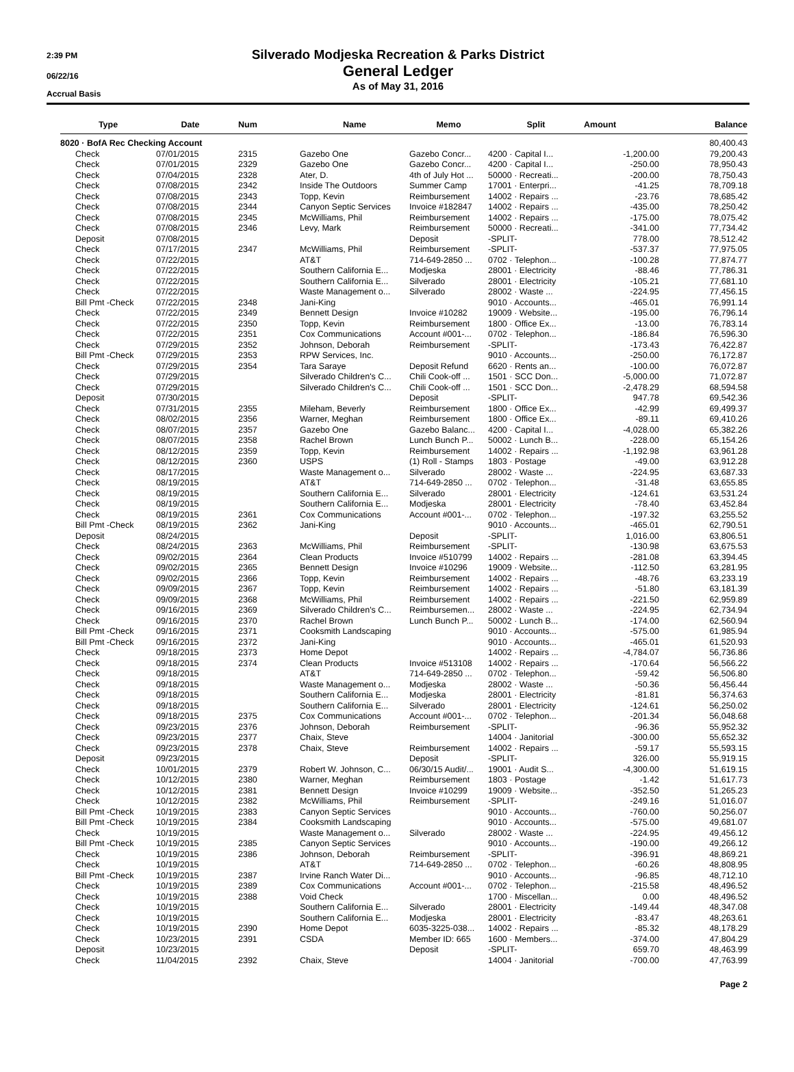2:39 PM
06/22/16
Accrual Basis
Silverado Modjeska Recreation & Parks District
General Ledger
As of May 31, 2016
| Type | Date | Num | Name | Memo | Split | Amount | Balance |
| --- | --- | --- | --- | --- | --- | --- | --- |
| 8020 · BofA Rec Checking Account | | | | | | | 80,400.43 |
| Check | 07/01/2015 | 2315 | Gazebo One | Gazebo Concr... | 4200 · Capital I... | -1,200.00 | 79,200.43 |
| Check | 07/01/2015 | 2329 | Gazebo One | Gazebo Concr... | 4200 · Capital I... | -250.00 | 78,950.43 |
| Check | 07/04/2015 | 2328 | Ater, D. | 4th of July Hot ... | 50000 · Recreati... | -200.00 | 78,750.43 |
| Check | 07/08/2015 | 2342 | Inside The Outdoors | Summer Camp | 17001 · Enterpri... | -41.25 | 78,709.18 |
| Check | 07/08/2015 | 2343 | Topp, Kevin | Reimbursement | 14002 · Repairs ... | -23.76 | 78,685.42 |
| Check | 07/08/2015 | 2344 | Canyon Septic Services | Invoice #182847 | 14002 · Repairs ... | -435.00 | 78,250.42 |
| Check | 07/08/2015 | 2345 | McWilliams, Phil | Reimbursement | 14002 · Repairs ... | -175.00 | 78,075.42 |
| Check | 07/08/2015 | 2346 | Levy, Mark | Reimbursement | 50000 · Recreati... | -341.00 | 77,734.42 |
| Deposit | 07/08/2015 | | | Deposit | -SPLIT- | 778.00 | 78,512.42 |
| Check | 07/17/2015 | 2347 | McWilliams, Phil | Reimbursement | -SPLIT- | -537.37 | 77,975.05 |
| Check | 07/22/2015 | | AT&T | 714-649-2850 ... | 0702 · Telephon... | -100.28 | 77,874.77 |
| Check | 07/22/2015 | | Southern California E... | Modjeska | 28001 · Electricity | -88.46 | 77,786.31 |
| Check | 07/22/2015 | | Southern California E... | Silverado | 28001 · Electricity | -105.21 | 77,681.10 |
| Check | 07/22/2015 | | Waste Management o... | Silverado | 28002 · Waste ... | -224.95 | 77,456.15 |
| Bill Pmt -Check | 07/22/2015 | 2348 | Jani-King | | 9010 · Accounts... | -465.01 | 76,991.14 |
| Check | 07/22/2015 | 2349 | Bennett Design | Invoice #10282 | 19009 · Website... | -195.00 | 76,796.14 |
| Check | 07/22/2015 | 2350 | Topp, Kevin | Reimbursement | 1800 · Office Ex... | -13.00 | 76,783.14 |
| Check | 07/22/2015 | 2351 | Cox Communications | Account #001-... | 0702 · Telephon... | -186.84 | 76,596.30 |
| Check | 07/29/2015 | 2352 | Johnson, Deborah | Reimbursement | -SPLIT- | -173.43 | 76,422.87 |
| Bill Pmt -Check | 07/29/2015 | 2353 | RPW Services, Inc. | | 9010 · Accounts... | -250.00 | 76,172.87 |
| Check | 07/29/2015 | 2354 | Tara Saraye | Deposit Refund | 6620 · Rents an... | -100.00 | 76,072.87 |
| Check | 07/29/2015 | | Silverado Children's C... | Chili Cook-off ... | 1501 · SCC Don... | -5,000.00 | 71,072.87 |
| Check | 07/29/2015 | | Silverado Children's C... | Chili Cook-off ... | 1501 · SCC Don... | -2,478.29 | 68,594.58 |
| Deposit | 07/30/2015 | | | Deposit | -SPLIT- | 947.78 | 69,542.36 |
| Check | 07/31/2015 | 2355 | Mileham, Beverly | Reimbursement | 1800 · Office Ex... | -42.99 | 69,499.37 |
| Check | 08/02/2015 | 2356 | Warner, Meghan | Reimbursement | 1800 · Office Ex... | -89.11 | 69,410.26 |
| Check | 08/07/2015 | 2357 | Gazebo One | Gazebo Balanc... | 4200 · Capital I... | -4,028.00 | 65,382.26 |
| Check | 08/07/2015 | 2358 | Rachel Brown | Lunch Bunch P... | 50002 · Lunch B... | -228.00 | 65,154.26 |
| Check | 08/12/2015 | 2359 | Topp, Kevin | Reimbursement | 14002 · Repairs ... | -1,192.98 | 63,961.28 |
| Check | 08/12/2015 | 2360 | USPS | (1) Roll - Stamps | 1803 · Postage | -49.00 | 63,912.28 |
| Check | 08/17/2015 | | Waste Management o... | Silverado | 28002 · Waste ... | -224.95 | 63,687.33 |
| Check | 08/19/2015 | | AT&T | 714-649-2850 ... | 0702 · Telephon... | -31.48 | 63,655.85 |
| Check | 08/19/2015 | | Southern California E... | Silverado | 28001 · Electricity | -124.61 | 63,531.24 |
| Check | 08/19/2015 | | Southern California E... | Modjeska | 28001 · Electricity | -78.40 | 63,452.84 |
| Check | 08/19/2015 | 2361 | Cox Communications | Account #001-... | 0702 · Telephon... | -197.32 | 63,255.52 |
| Bill Pmt -Check | 08/19/2015 | 2362 | Jani-King | | 9010 · Accounts... | -465.01 | 62,790.51 |
| Deposit | 08/24/2015 | | | Deposit | -SPLIT- | 1,016.00 | 63,806.51 |
| Check | 08/24/2015 | 2363 | McWilliams, Phil | Reimbursement | -SPLIT- | -130.98 | 63,675.53 |
| Check | 09/02/2015 | 2364 | Clean Products | Invoice #510799 | 14002 · Repairs ... | -281.08 | 63,394.45 |
| Check | 09/02/2015 | 2365 | Bennett Design | Invoice #10296 | 19009 · Website... | -112.50 | 63,281.95 |
| Check | 09/02/2015 | 2366 | Topp, Kevin | Reimbursement | 14002 · Repairs ... | -48.76 | 63,233.19 |
| Check | 09/09/2015 | 2367 | Topp, Kevin | Reimbursement | 14002 · Repairs ... | -51.80 | 63,181.39 |
| Check | 09/09/2015 | 2368 | McWilliams, Phil | Reimbursement | 14002 · Repairs ... | -221.50 | 62,959.89 |
| Check | 09/16/2015 | 2369 | Silverado Children's C... | Reimbursemen... | 28002 · Waste ... | -224.95 | 62,734.94 |
| Check | 09/16/2015 | 2370 | Rachel Brown | Lunch Bunch P... | 50002 · Lunch B... | -174.00 | 62,560.94 |
| Bill Pmt -Check | 09/16/2015 | 2371 | Cooksmith Landscaping | | 9010 · Accounts... | -575.00 | 61,985.94 |
| Bill Pmt -Check | 09/16/2015 | 2372 | Jani-King | | 9010 · Accounts... | -465.01 | 61,520.93 |
| Check | 09/18/2015 | 2373 | Home Depot | | 14002 · Repairs ... | -4,784.07 | 56,736.86 |
| Check | 09/18/2015 | 2374 | Clean Products | Invoice #513108 | 14002 · Repairs ... | -170.64 | 56,566.22 |
| Check | 09/18/2015 | | AT&T | 714-649-2850 ... | 0702 · Telephon... | -59.42 | 56,506.80 |
| Check | 09/18/2015 | | Waste Management o... | Modjeska | 28002 · Waste ... | -50.36 | 56,456.44 |
| Check | 09/18/2015 | | Southern California E... | Modjeska | 28001 · Electricity | -81.81 | 56,374.63 |
| Check | 09/18/2015 | | Southern California E... | Silverado | 28001 · Electricity | -124.61 | 56,250.02 |
| Check | 09/18/2015 | 2375 | Cox Communications | Account #001-... | 0702 · Telephon... | -201.34 | 56,048.68 |
| Check | 09/23/2015 | 2376 | Johnson, Deborah | Reimbursement | -SPLIT- | -96.36 | 55,952.32 |
| Check | 09/23/2015 | 2377 | Chaix, Steve | | 14004 · Janitorial | -300.00 | 55,652.32 |
| Check | 09/23/2015 | 2378 | Chaix, Steve | Reimbursement | 14002 · Repairs ... | -59.17 | 55,593.15 |
| Deposit | 09/23/2015 | | | Deposit | -SPLIT- | 326.00 | 55,919.15 |
| Check | 10/01/2015 | 2379 | Robert W. Johnson, C... | 06/30/15 Audit/... | 19001 · Audit S... | -4,300.00 | 51,619.15 |
| Check | 10/12/2015 | 2380 | Warner, Meghan | Reimbursement | 1803 · Postage | -1.42 | 51,617.73 |
| Check | 10/12/2015 | 2381 | Bennett Design | Invoice #10299 | 19009 · Website... | -352.50 | 51,265.23 |
| Check | 10/12/2015 | 2382 | McWilliams, Phil | Reimbursement | -SPLIT- | -249.16 | 51,016.07 |
| Bill Pmt -Check | 10/19/2015 | 2383 | Canyon Septic Services | | 9010 · Accounts... | -760.00 | 50,256.07 |
| Bill Pmt -Check | 10/19/2015 | 2384 | Cooksmith Landscaping | | 9010 · Accounts... | -575.00 | 49,681.07 |
| Check | 10/19/2015 | | Waste Management o... | Silverado | 28002 · Waste ... | -224.95 | 49,456.12 |
| Bill Pmt -Check | 10/19/2015 | 2385 | Canyon Septic Services | | 9010 · Accounts... | -190.00 | 49,266.12 |
| Check | 10/19/2015 | 2386 | Johnson, Deborah | Reimbursement | -SPLIT- | -396.91 | 48,869.21 |
| Check | 10/19/2015 | | AT&T | 714-649-2850 ... | 0702 · Telephon... | -60.26 | 48,808.95 |
| Bill Pmt -Check | 10/19/2015 | 2387 | Irvine Ranch Water Di... | | 9010 · Accounts... | -96.85 | 48,712.10 |
| Check | 10/19/2015 | 2389 | Cox Communications | Account #001-... | 0702 · Telephon... | -215.58 | 48,496.52 |
| Check | 10/19/2015 | 2388 | Void Check | | 1700 · Miscellan... | 0.00 | 48,496.52 |
| Check | 10/19/2015 | | Southern California E... | Silverado | 28001 · Electricity | -149.44 | 48,347.08 |
| Check | 10/19/2015 | | Southern California E... | Modjeska | 28001 · Electricity | -83.47 | 48,263.61 |
| Check | 10/19/2015 | 2390 | Home Depot | 6035-3225-038... | 14002 · Repairs ... | -85.32 | 48,178.29 |
| Check | 10/23/2015 | 2391 | CSDA | Member ID: 665 | 1600 · Members... | -374.00 | 47,804.29 |
| Deposit | 10/23/2015 | | | Deposit | -SPLIT- | 659.70 | 48,463.99 |
| Check | 11/04/2015 | 2392 | Chaix, Steve | | 14004 · Janitorial | -700.00 | 47,763.99 |
Page 2